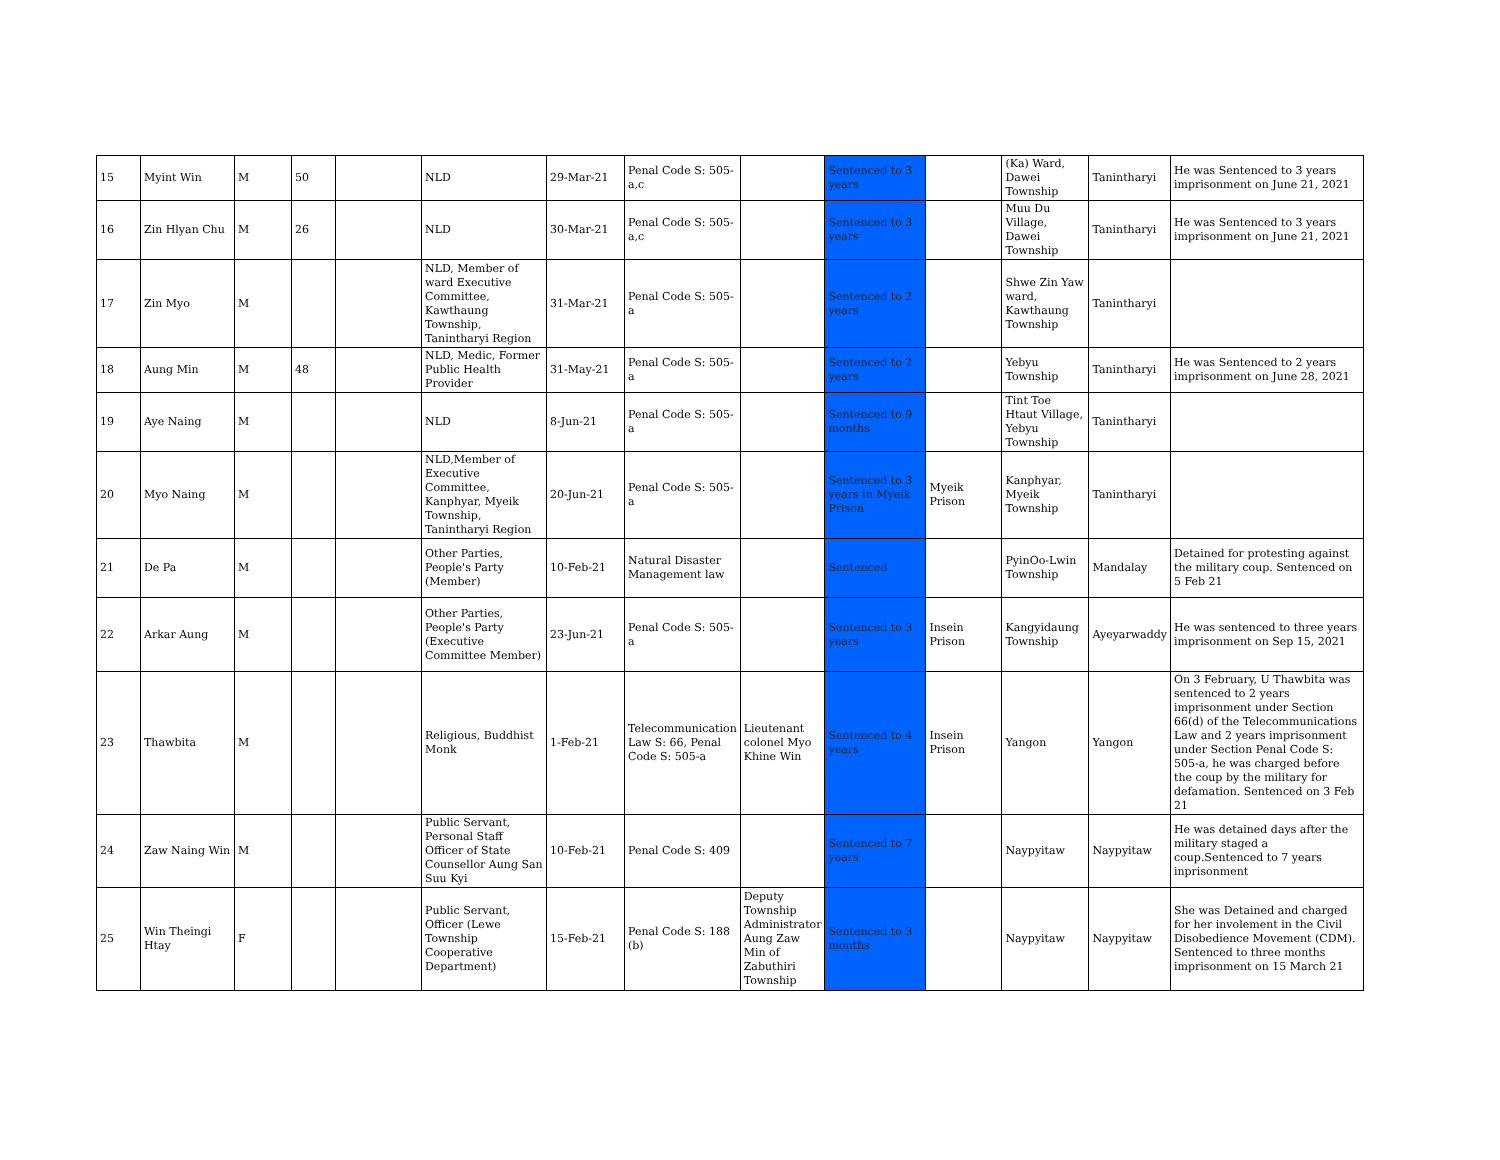| 15 | Myint Win | M | 50 | | NLD | 29-Mar-21 | Penal Code S: 505-a,c | | Sentenced to 3 years | | (Ka) Ward, Dawei Township | Tanintharyi | He was Sentenced to 3 years imprisonment on June 21, 2021 |
| 16 | Zin Hlyan Chu | M | 26 | | NLD | 30-Mar-21 | Penal Code S: 505-a,c | | Sentenced to 3 years | | Muu Du Village, Dawei Township | Tanintharyi | He was Sentenced to 3 years imprisonment on June 21, 2021 |
| 17 | Zin Myo | M | | | NLD, Member of ward Executive Committee, Kawthaung Township, Tanintharyi Region | 31-Mar-21 | Penal Code S: 505-a | | Sentenced to 2 years | | Shwe Zin Yaw ward, Kawthaung Township | Tanintharyi | |
| 18 | Aung Min | M | 48 | | NLD, Medic, Former Public Health Provider | 31-May-21 | Penal Code S: 505-a | | Sentenced to 2 years | | Yebyu Township | Tanintharyi | He was Sentenced to 2 years imprisonment on June 28, 2021 |
| 19 | Aye Naing | M | | | NLD | 8-Jun-21 | Penal Code S: 505-a | | Sentenced to 9 months | | Tint Toe Htaut Village, Yebyu Township | Tanintharyi | |
| 20 | Myo Naing | M | | | NLD,Member of Executive Committee, Kanphyar, Myeik Township, Tanintharyi Region | 20-Jun-21 | Penal Code S: 505-a | | Sentenced to 3 years in Myeik Prison | Myeik Prison | Kanphyar, Myeik Township | Tanintharyi | |
| 21 | De Pa | M | | | Other Parties, People's Party (Member) | 10-Feb-21 | Natural Disaster Management law | | Sentenced | | PyinOo-Lwin Township | Mandalay | Detained for protesting against the military coup. Sentenced on 5 Feb 21 |
| 22 | Arkar Aung | M | | | Other Parties, People's Party (Executive Committee Member) | 23-Jun-21 | Penal Code S: 505-a | | Sentenced to 3 years | Insein Prison | Kangyidaung Township | Ayeyarwaddy | He was sentenced to three years imprisonment on Sep 15, 2021 |
| 23 | Thawbita | M | | | Religious, Buddhist Monk | 1-Feb-21 | Telecommunication Law S: 66, Penal Code S: 505-a | Lieutenant colonel Myo Khine Win | Sentenced to 4 years | Insein Prison | Yangon | Yangon | On 3 February, U Thawbita was sentenced to 2 years imprisonment under Section 66(d) of the Telecommunications Law and 2 years imprisonment under Section Penal Code S: 505-a, he was charged before the coup by the military for defamation. Sentenced on 3 Feb 21 |
| 24 | Zaw Naing Win | M | | | Public Servant, Personal Staff Officer of State Counsellor Aung San Suu Kyi | 10-Feb-21 | Penal Code S: 409 | | Sentenced to 7 years | | Naypyitaw | Naypyitaw | He was detained days after the military staged a coup.Sentenced to 7 years inprisonment |
| 25 | Win Theingi Htay | F | | | Public Servant, Officer (Lewe Township Cooperative Department) | 15-Feb-21 | Penal Code S: 188 (b) | Deputy Township Administrator Aung Zaw Min of Zabuthiri Township | Sentenced to 3 months | | Naypyitaw | Naypyitaw | She was Detained and charged for her involement in the Civil Disobedience Movement (CDM). Sentenced to three months imprisonment on 15 March 21 |